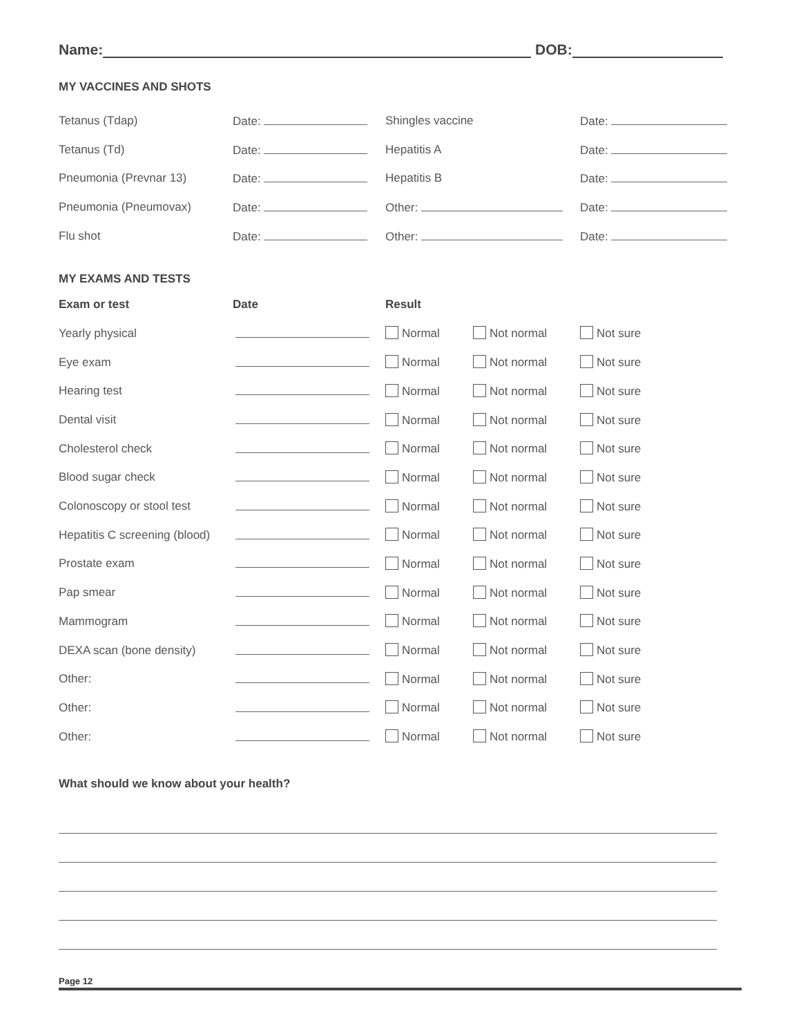Name: DOB:
MY VACCINES AND SHOTS
| Tetanus (Tdap) | Date: | Shingles vaccine | Date: |
| Tetanus (Td) | Date: | Hepatitis A | Date: |
| Pneumonia (Prevnar 13) | Date: | Hepatitis B | Date: |
| Pneumonia (Pneumovax) | Date: | Other: | Date: |
| Flu shot | Date: | Other: | Date: |
MY EXAMS AND TESTS
| Exam or test | Date | Result | | |
| --- | --- | --- | --- | --- |
| Yearly physical | | Normal | Not normal | Not sure |
| Eye exam | | Normal | Not normal | Not sure |
| Hearing test | | Normal | Not normal | Not sure |
| Dental visit | | Normal | Not normal | Not sure |
| Cholesterol check | | Normal | Not normal | Not sure |
| Blood sugar check | | Normal | Not normal | Not sure |
| Colonoscopy or stool test | | Normal | Not normal | Not sure |
| Hepatitis C screening (blood) | | Normal | Not normal | Not sure |
| Prostate exam | | Normal | Not normal | Not sure |
| Pap smear | | Normal | Not normal | Not sure |
| Mammogram | | Normal | Not normal | Not sure |
| DEXA scan (bone density) | | Normal | Not normal | Not sure |
| Other: | | Normal | Not normal | Not sure |
| Other: | | Normal | Not normal | Not sure |
| Other: | | Normal | Not normal | Not sure |
What should we know about your health?
Page 12